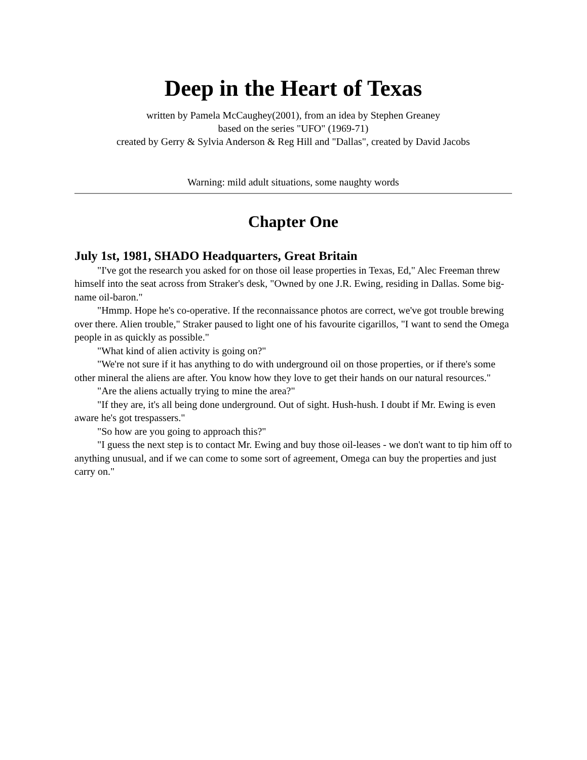Deep in the Heart of Texas
written by Pamela McCaughey(2001), from an idea by Stephen Greaney
based on the series "UFO" (1969-71)
created by Gerry & Sylvia Anderson & Reg Hill and "Dallas", created by David Jacobs
Warning: mild adult situations, some naughty words
Chapter One
July 1st, 1981, SHADO Headquarters, Great Britain
"I've got the research you asked for on those oil lease properties in Texas, Ed," Alec Freeman threw himself into the seat across from Straker's desk, "Owned by one J.R. Ewing, residing in Dallas. Some big-name oil-baron."
"Hmmp. Hope he's co-operative. If the reconnaissance photos are correct, we've got trouble brewing over there. Alien trouble," Straker paused to light one of his favourite cigarillos, "I want to send the Omega people in as quickly as possible."
"What kind of alien activity is going on?"
"We're not sure if it has anything to do with underground oil on those properties, or if there's some other mineral the aliens are after. You know how they love to get their hands on our natural resources."
"Are the aliens actually trying to mine the area?"
"If they are, it's all being done underground. Out of sight. Hush-hush. I doubt if Mr. Ewing is even aware he's got trespassers."
"So how are you going to approach this?"
"I guess the next step is to contact Mr. Ewing and buy those oil-leases - we don't want to tip him off to anything unusual, and if we can come to some sort of agreement, Omega can buy the properties and just carry on."